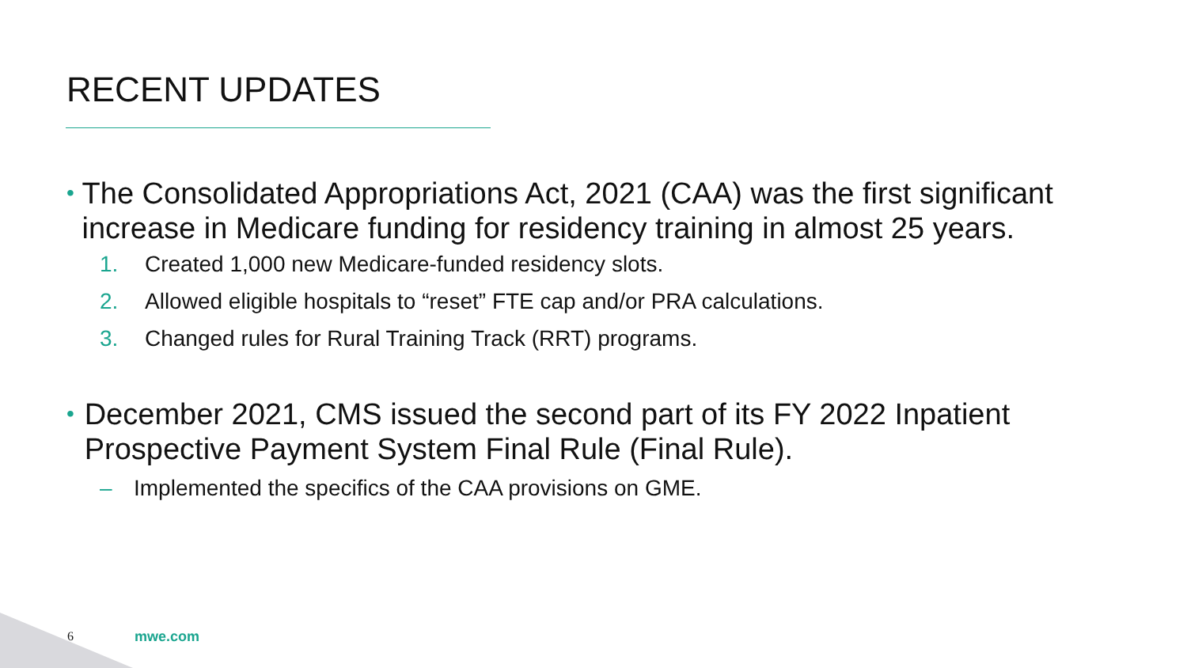RECENT UPDATES
• The Consolidated Appropriations Act, 2021 (CAA) was the first significant increase in Medicare funding for residency training in almost 25 years.
1. Created 1,000 new Medicare-funded residency slots.
2. Allowed eligible hospitals to “reset” FTE cap and/or PRA calculations.
3. Changed rules for Rural Training Track (RRT) programs.
• December 2021, CMS issued the second part of its FY 2022 Inpatient Prospective Payment System Final Rule (Final Rule).
– Implemented the specifics of the CAA provisions on GME.
6 mwe.com